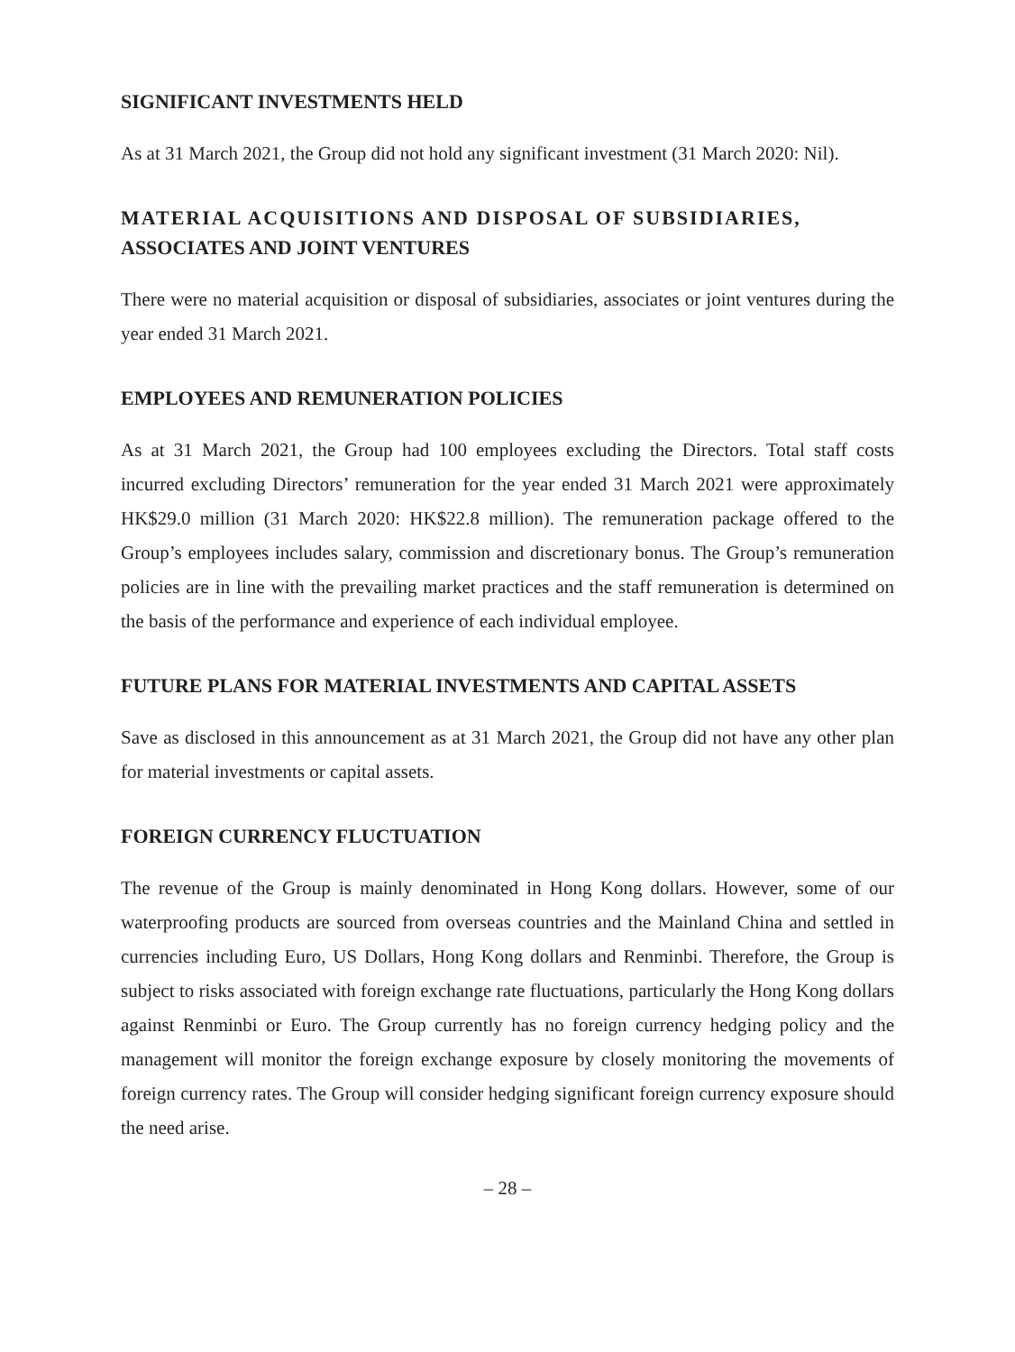SIGNIFICANT INVESTMENTS HELD
As at 31 March 2021, the Group did not hold any significant investment (31 March 2020: Nil).
MATERIAL ACQUISITIONS AND DISPOSAL OF SUBSIDIARIES,
ASSOCIATES AND JOINT VENTURES
There were no material acquisition or disposal of subsidiaries, associates or joint ventures during the year ended 31 March 2021.
EMPLOYEES AND REMUNERATION POLICIES
As at 31 March 2021, the Group had 100 employees excluding the Directors. Total staff costs incurred excluding Directors’ remuneration for the year ended 31 March 2021 were approximately HK$29.0 million (31 March 2020: HK$22.8 million). The remuneration package offered to the Group’s employees includes salary, commission and discretionary bonus. The Group’s remuneration policies are in line with the prevailing market practices and the staff remuneration is determined on the basis of the performance and experience of each individual employee.
FUTURE PLANS FOR MATERIAL INVESTMENTS AND CAPITAL ASSETS
Save as disclosed in this announcement as at 31 March 2021, the Group did not have any other plan for material investments or capital assets.
FOREIGN CURRENCY FLUCTUATION
The revenue of the Group is mainly denominated in Hong Kong dollars. However, some of our waterproofing products are sourced from overseas countries and the Mainland China and settled in currencies including Euro, US Dollars, Hong Kong dollars and Renminbi. Therefore, the Group is subject to risks associated with foreign exchange rate fluctuations, particularly the Hong Kong dollars against Renminbi or Euro. The Group currently has no foreign currency hedging policy and the management will monitor the foreign exchange exposure by closely monitoring the movements of foreign currency rates. The Group will consider hedging significant foreign currency exposure should the need arise.
– 28 –